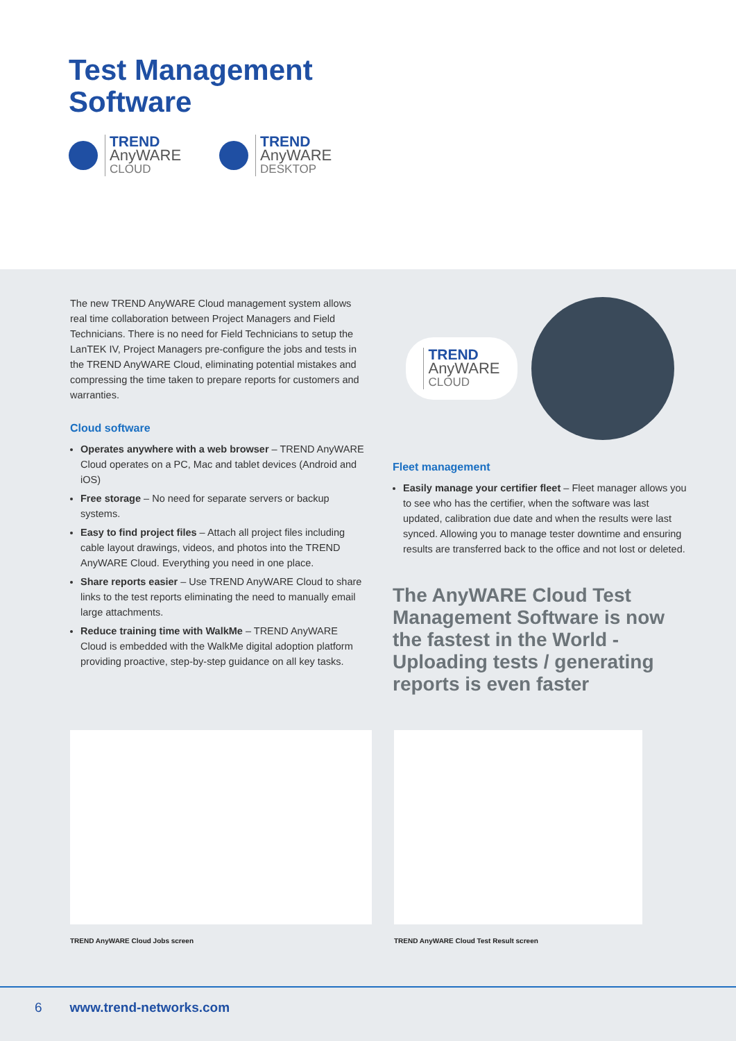Test Management
Software
TREND
AnyWARE
CLOUD
TREND
AnyWARE
DESKTOP
The new TREND AnyWARE Cloud management system allows real time collaboration between Project Managers and Field Technicians. There is no need for Field Technicians to setup the LanTEK IV, Project Managers pre-configure the jobs and tests in the TREND AnyWARE Cloud, eliminating potential mistakes and compressing the time taken to prepare reports for customers and warranties.
Cloud software
Operates anywhere with a web browser – TREND AnyWARE Cloud operates on a PC, Mac and tablet devices (Android and iOS)
Free storage – No need for separate servers or backup systems.
Easy to find project files – Attach all project files including cable layout drawings, videos, and photos into the TREND AnyWARE Cloud. Everything you need in one place.
Share reports easier – Use TREND AnyWARE Cloud to share links to the test reports eliminating the need to manually email large attachments.
Reduce training time with WalkMe – TREND AnyWARE Cloud is embedded with the WalkMe digital adoption platform providing proactive, step-by-step guidance on all key tasks.
TREND
AnyWARE
CLOUD
Fleet management
Easily manage your certifier fleet – Fleet manager allows you to see who has the certifier, when the software was last updated, calibration due date and when the results were last synced. Allowing you to manage tester downtime and ensuring results are transferred back to the office and not lost or deleted.
The AnyWARE Cloud Test Management Software is now the fastest in the World - Uploading tests / generating reports is even faster
TREND AnyWARE Cloud Jobs screen TREND AnyWARE Cloud Test Result screen
6 www.trend-networks.com